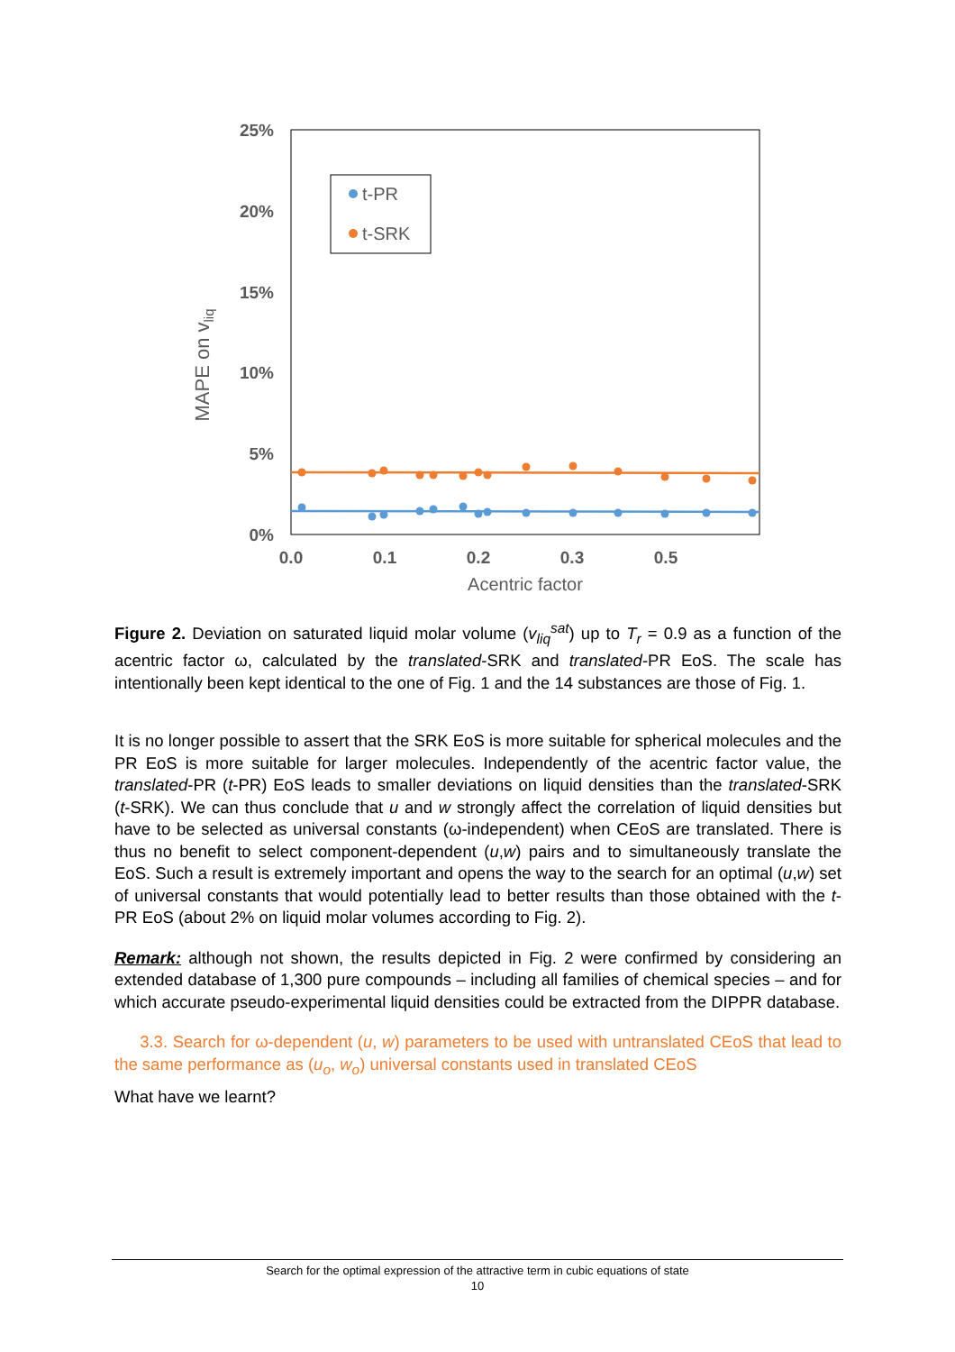25%
20%
15%
10%
5%
0%
0.0
0.1
0.2
0.3
0.5
Acentric factor
MAPE on vliq
t-PR
t-SRK
Figure 2. Deviation on saturated liquid molar volume (v<sub>liq</sub><sup>sat</sup>) up to T<sub>r</sub> = 0.9 as a function of the acentric factor ω, calculated by the translated-SRK and translated-PR EoS. The scale has intentionally been kept identical to the one of Fig. 1 and the 14 substances are those of Fig. 1.
It is no longer possible to assert that the SRK EoS is more suitable for spherical molecules and the PR EoS is more suitable for larger molecules. Independently of the acentric factor value, the translated-PR (t-PR) EoS leads to smaller deviations on liquid densities than the translated-SRK (t-SRK). We can thus conclude that u and w strongly affect the correlation of liquid densities but have to be selected as universal constants (ω-independent) when CEoS are translated. There is thus no benefit to select component-dependent (u,w) pairs and to simultaneously translate the EoS. Such a result is extremely important and opens the way to the search for an optimal (u,w) set of universal constants that would potentially lead to better results than those obtained with the t-PR EoS (about 2% on liquid molar volumes according to Fig. 2).
Remark: although not shown, the results depicted in Fig. 2 were confirmed by considering an extended database of 1,300 pure compounds – including all families of chemical species – and for which accurate pseudo-experimental liquid densities could be extracted from the DIPPR database.
3.3. Search for ω-dependent (u, w) parameters to be used with untranslated CEoS that lead to the same performance as (u<sub>o</sub>, w<sub>o</sub>) universal constants used in translated CEoS
What have we learnt?
Search for the optimal expression of the attractive term in cubic equations of state
10